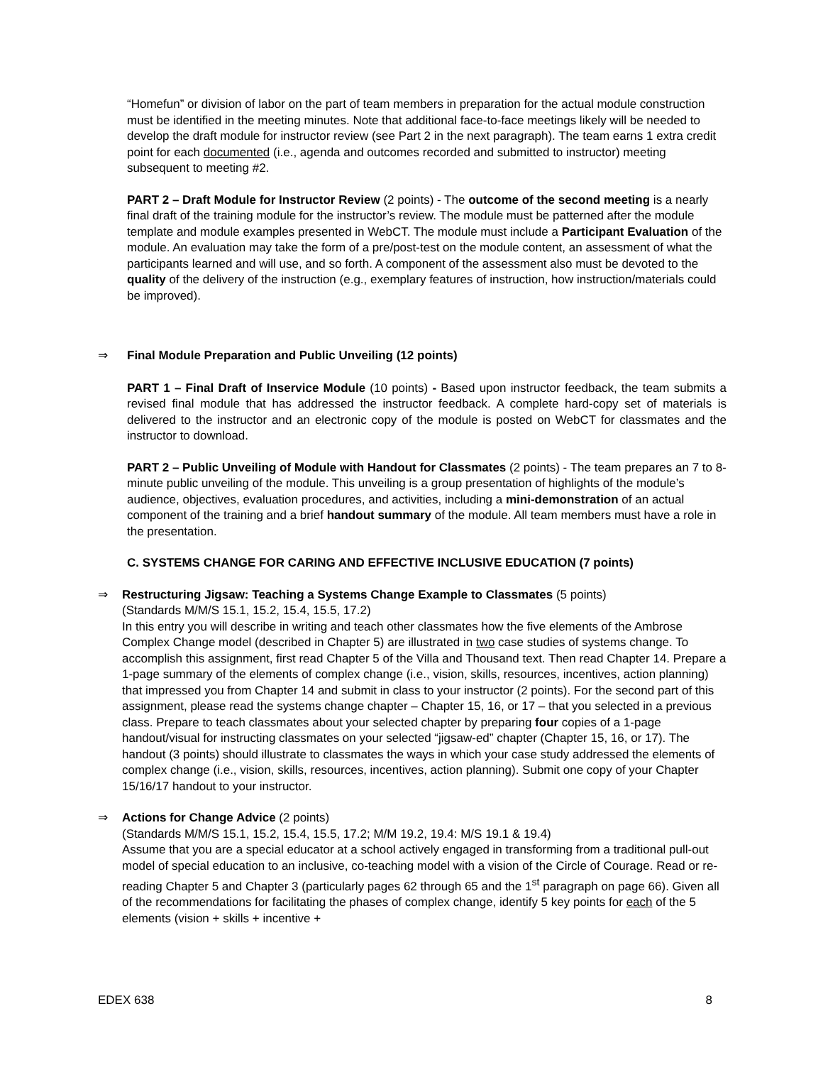“Homefun” or division of labor on the part of team members in preparation for the actual module construction must be identified in the meeting minutes. Note that additional face-to-face meetings likely will be needed to develop the draft module for instructor review (see Part 2 in the next paragraph). The team earns 1 extra credit point for each documented (i.e., agenda and outcomes recorded and submitted to instructor) meeting subsequent to meeting #2.
PART 2 – Draft Module for Instructor Review (2 points) - The outcome of the second meeting is a nearly final draft of the training module for the instructor’s review. The module must be patterned after the module template and module examples presented in WebCT. The module must include a Participant Evaluation of the module. An evaluation may take the form of a pre/post-test on the module content, an assessment of what the participants learned and will use, and so forth. A component of the assessment also must be devoted to the quality of the delivery of the instruction (e.g., exemplary features of instruction, how instruction/materials could be improved).
⇒ Final Module Preparation and Public Unveiling (12 points)
PART 1 – Final Draft of Inservice Module (10 points) - Based upon instructor feedback, the team submits a revised final module that has addressed the instructor feedback. A complete hard-copy set of materials is delivered to the instructor and an electronic copy of the module is posted on WebCT for classmates and the instructor to download.
PART 2 – Public Unveiling of Module with Handout for Classmates (2 points) - The team prepares an 7 to 8-minute public unveiling of the module. This unveiling is a group presentation of highlights of the module’s audience, objectives, evaluation procedures, and activities, including a mini-demonstration of an actual component of the training and a brief handout summary of the module. All team members must have a role in the presentation.
C. SYSTEMS CHANGE FOR CARING AND EFFECTIVE INCLUSIVE EDUCATION (7 points)
⇒ Restructuring Jigsaw: Teaching a Systems Change Example to Classmates (5 points)
(Standards M/M/S 15.1, 15.2, 15.4, 15.5, 17.2)
In this entry you will describe in writing and teach other classmates how the five elements of the Ambrose Complex Change model (described in Chapter 5) are illustrated in two case studies of systems change. To accomplish this assignment, first read Chapter 5 of the Villa and Thousand text. Then read Chapter 14. Prepare a 1-page summary of the elements of complex change (i.e., vision, skills, resources, incentives, action planning) that impressed you from Chapter 14 and submit in class to your instructor (2 points). For the second part of this assignment, please read the systems change chapter – Chapter 15, 16, or 17 – that you selected in a previous class. Prepare to teach classmates about your selected chapter by preparing four copies of a 1-page handout/visual for instructing classmates on your selected “jigsaw-ed” chapter (Chapter 15, 16, or 17). The handout (3 points) should illustrate to classmates the ways in which your case study addressed the elements of complex change (i.e., vision, skills, resources, incentives, action planning). Submit one copy of your Chapter 15/16/17 handout to your instructor.
⇒ Actions for Change Advice (2 points)
(Standards M/M/S 15.1, 15.2, 15.4, 15.5, 17.2; M/M 19.2, 19.4: M/S 19.1 & 19.4)
Assume that you are a special educator at a school actively engaged in transforming from a traditional pull-out model of special education to an inclusive, co-teaching model with a vision of the Circle of Courage. Read or re-reading Chapter 5 and Chapter 3 (particularly pages 62 through 65 and the 1<sup>st</sup> paragraph on page 66). Given all of the recommendations for facilitating the phases of complex change, identify 5 key points for each of the 5 elements (vision + skills + incentive +
EDEX 638 8